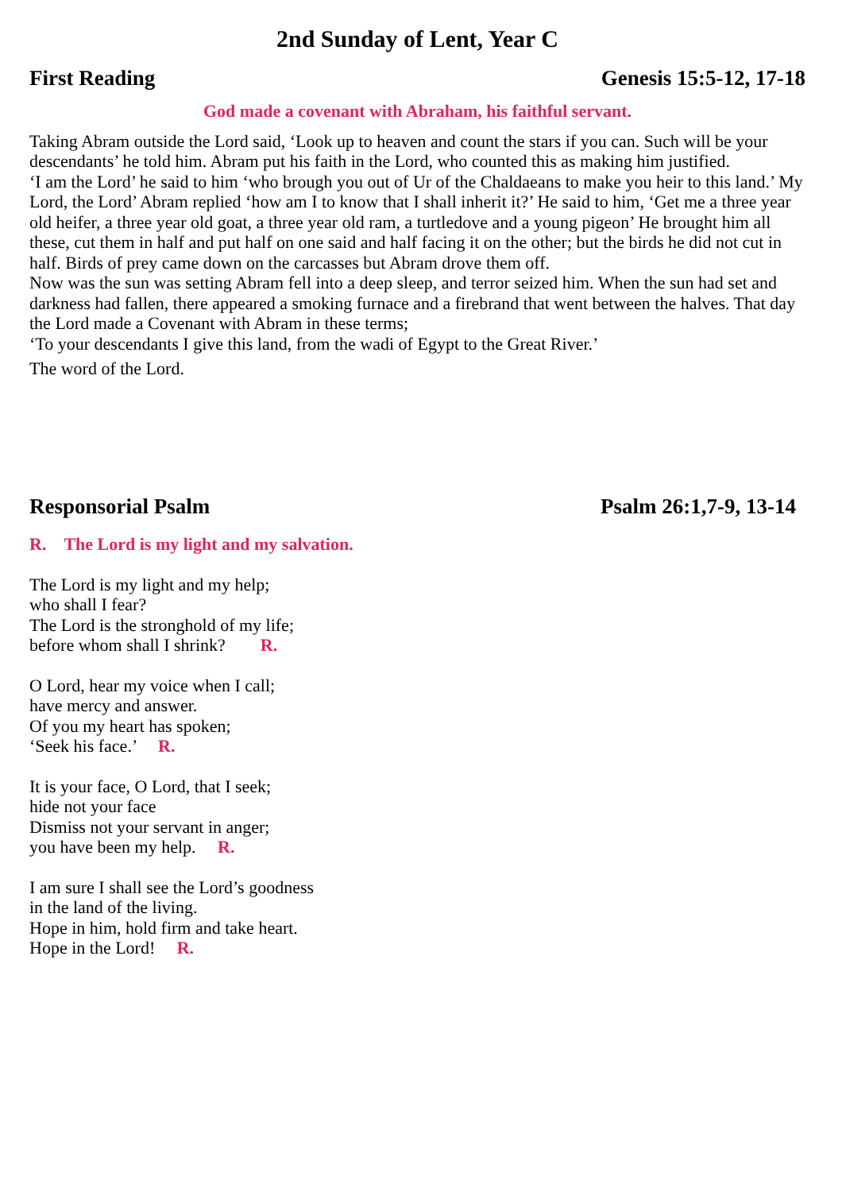2nd Sunday of Lent, Year C
First Reading Genesis 15:5-12, 17-18
God made a covenant with Abraham, his faithful servant.
Taking Abram outside the Lord said, ‘Look up to heaven and count the stars if you can. Such will be your descendants’ he told him. Abram put his faith in the Lord, who counted this as making him justified.
‘I am the Lord’ he said to him ‘who brough you out of Ur of the Chaldaeans to make you heir to this land.’ My Lord, the Lord’ Abram replied ‘how am I to know that I shall inherit it?’ He said to him, ‘Get me a three year old heifer, a three year old goat, a three year old ram, a turtledove and a young pigeon’ He brought him all these, cut them in half and put half on one said and half facing it on the other; but the birds he did not cut in half. Birds of prey came down on the carcasses but Abram drove them off.
Now was the sun was setting Abram fell into a deep sleep, and terror seized him. When the sun had set and darkness had fallen, there appeared a smoking furnace and a firebrand that went between the halves. That day the Lord made a Covenant with Abram in these terms;
‘To your descendants I give this land, from the wadi of Egypt to the Great River.’
The word of the Lord.
Responsorial Psalm Psalm 26:1,7-9, 13-14
R. The Lord is my light and my salvation.
The Lord is my light and my help;
who shall I fear?
The Lord is the stronghold of my life;
before whom shall I shrink? R.
O Lord, hear my voice when I call;
have mercy and answer.
Of you my heart has spoken;
‘Seek his face.’ R.
It is your face, O Lord, that I seek;
hide not your face
Dismiss not your servant in anger;
you have been my help. R.
I am sure I shall see the Lord’s goodness
in the land of the living.
Hope in him, hold firm and take heart.
Hope in the Lord! R.